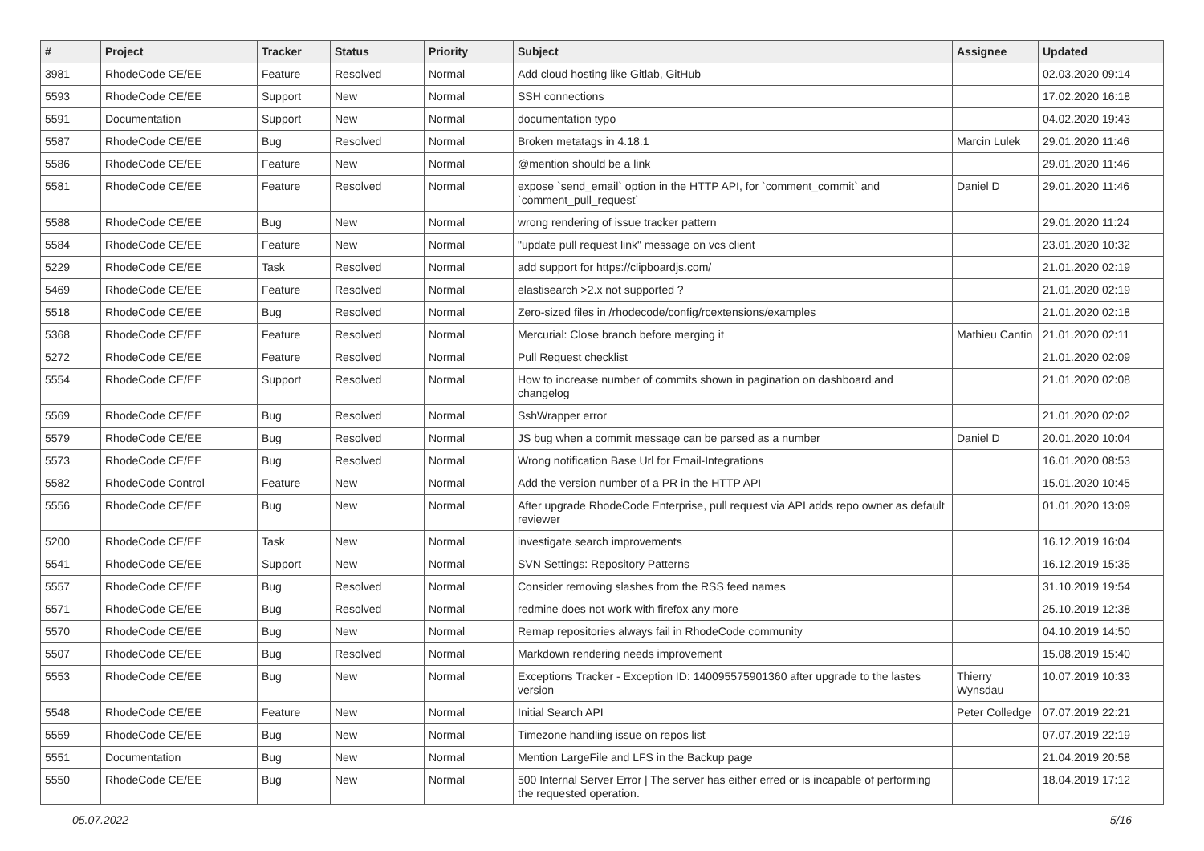| # | Project | Tracker | Status | Priority | Subject | Assignee | Updated |
| --- | --- | --- | --- | --- | --- | --- | --- |
| 3981 | RhodeCode CE/EE | Feature | Resolved | Normal | Add cloud hosting like Gitlab, GitHub | | 02.03.2020 09:14 |
| 5593 | RhodeCode CE/EE | Support | New | Normal | SSH connections | | 17.02.2020 16:18 |
| 5591 | Documentation | Support | New | Normal | documentation typo | | 04.02.2020 19:43 |
| 5587 | RhodeCode CE/EE | Bug | Resolved | Normal | Broken metatags in 4.18.1 | Marcin Lulek | 29.01.2020 11:46 |
| 5586 | RhodeCode CE/EE | Feature | New | Normal | @mention should be a link | | 29.01.2020 11:46 |
| 5581 | RhodeCode CE/EE | Feature | Resolved | Normal | expose `send_email` option in the HTTP API, for `comment_commit` and `comment_pull_request` | Daniel D | 29.01.2020 11:46 |
| 5588 | RhodeCode CE/EE | Bug | New | Normal | wrong rendering of issue tracker pattern | | 29.01.2020 11:24 |
| 5584 | RhodeCode CE/EE | Feature | New | Normal | "update pull request link" message on vcs client | | 23.01.2020 10:32 |
| 5229 | RhodeCode CE/EE | Task | Resolved | Normal | add support for https://clipboardjs.com/ | | 21.01.2020 02:19 |
| 5469 | RhodeCode CE/EE | Feature | Resolved | Normal | elastisearch >2.x not supported ? | | 21.01.2020 02:19 |
| 5518 | RhodeCode CE/EE | Bug | Resolved | Normal | Zero-sized files in /rhodecode/config/rcextensions/examples | | 21.01.2020 02:18 |
| 5368 | RhodeCode CE/EE | Feature | Resolved | Normal | Mercurial: Close branch before merging it | Mathieu Cantin | 21.01.2020 02:11 |
| 5272 | RhodeCode CE/EE | Feature | Resolved | Normal | Pull Request checklist | | 21.01.2020 02:09 |
| 5554 | RhodeCode CE/EE | Support | Resolved | Normal | How to increase number of commits shown in pagination on dashboard and changelog | | 21.01.2020 02:08 |
| 5569 | RhodeCode CE/EE | Bug | Resolved | Normal | SshWrapper error | | 21.01.2020 02:02 |
| 5579 | RhodeCode CE/EE | Bug | Resolved | Normal | JS bug when a commit message can be parsed as a number | Daniel D | 20.01.2020 10:04 |
| 5573 | RhodeCode CE/EE | Bug | Resolved | Normal | Wrong notification Base Url for Email-Integrations | | 16.01.2020 08:53 |
| 5582 | RhodeCode Control | Feature | New | Normal | Add the version number of a PR in the HTTP API | | 15.01.2020 10:45 |
| 5556 | RhodeCode CE/EE | Bug | New | Normal | After upgrade RhodeCode Enterprise, pull request via API adds repo owner as default reviewer | | 01.01.2020 13:09 |
| 5200 | RhodeCode CE/EE | Task | New | Normal | investigate search improvements | | 16.12.2019 16:04 |
| 5541 | RhodeCode CE/EE | Support | New | Normal | SVN Settings: Repository Patterns | | 16.12.2019 15:35 |
| 5557 | RhodeCode CE/EE | Bug | Resolved | Normal | Consider removing slashes from the RSS feed names | | 31.10.2019 19:54 |
| 5571 | RhodeCode CE/EE | Bug | Resolved | Normal | redmine does not work with firefox any more | | 25.10.2019 12:38 |
| 5570 | RhodeCode CE/EE | Bug | New | Normal | Remap repositories always fail in RhodeCode community | | 04.10.2019 14:50 |
| 5507 | RhodeCode CE/EE | Bug | Resolved | Normal | Markdown rendering needs improvement | | 15.08.2019 15:40 |
| 5553 | RhodeCode CE/EE | Bug | New | Normal | Exceptions Tracker - Exception ID: 140095575901360 after upgrade to the lastes version | Thierry Wynsdau | 10.07.2019 10:33 |
| 5548 | RhodeCode CE/EE | Feature | New | Normal | Initial Search API | Peter Colledge | 07.07.2019 22:21 |
| 5559 | RhodeCode CE/EE | Bug | New | Normal | Timezone handling issue on repos list | | 07.07.2019 22:19 |
| 5551 | Documentation | Bug | New | Normal | Mention LargeFile and LFS in the Backup page | | 21.04.2019 20:58 |
| 5550 | RhodeCode CE/EE | Bug | New | Normal | 500 Internal Server Error / The server has either erred or is incapable of performing the requested operation. | | 18.04.2019 17:12 |
05.07.2022 5/16